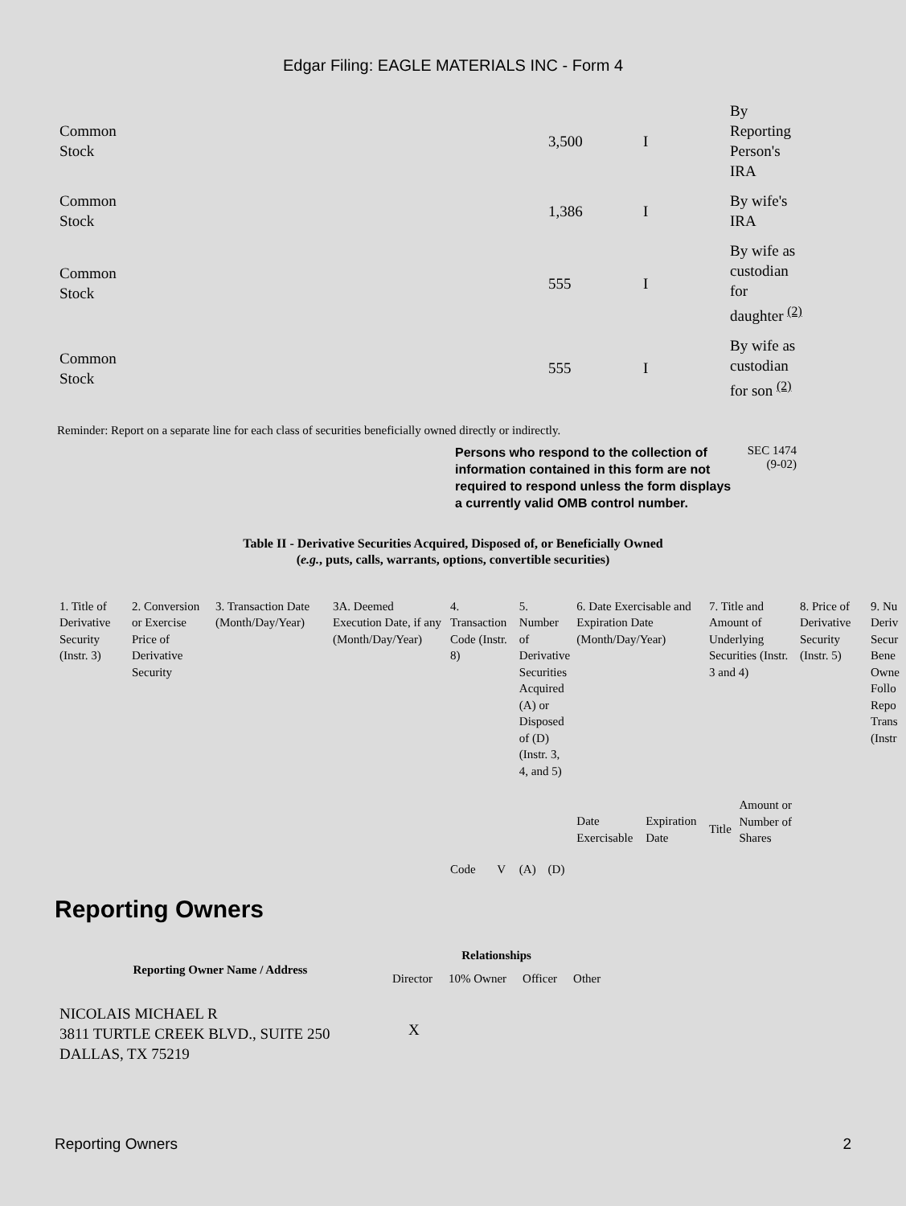Edgar Filing: EAGLE MATERIALS INC - Form 4
| Common Stock | 3,500 | I | By Reporting Person's IRA |
| Common Stock | 1,386 | I | By wife's IRA |
| Common Stock | 555 | I | By wife as custodian for daughter <sup>(2)</sup> |
| Common Stock | 555 | I | By wife as custodian for son <sup>(2)</sup> |
Reminder: Report on a separate line for each class of securities beneficially owned directly or indirectly.
Persons who respond to the collection of information contained in this form are not required to respond unless the form displays a currently valid OMB control number.
SEC 1474
(9-02)
Table II - Derivative Securities Acquired, Disposed of, or Beneficially Owned
(e.g., puts, calls, warrants, options, convertible securities)
| 1. Title of Derivative Security (Instr. 3) | 2. Conversion or Exercise Price of Derivative Security | 3. Transaction Date (Month/Day/Year) | 3A. Deemed Execution Date, if any (Month/Day/Year) | 4. Transaction Code (Instr. 8) | | 5. Number of Derivative Securities Acquired (A) or Disposed of (D) (Instr. 3, 4, and 5) | | 6. Date Exercisable and Expiration Date (Month/Day/Year) | | 7. Title and Amount of Underlying Securities (Instr. 3 and 4) | | 8. Price of Derivative Security (Instr. 5) | 9. Nu Deriv Secur Bene Owne Follo Repo Trans (Instr |
| --- | --- | --- | --- | --- | --- | --- | --- | --- | --- | --- | --- | --- | --- |
| | | | | Code | V | (A) | (D) | Date Exercisable | Expiration Date | Title | Amount or Number of Shares | | |
Reporting Owners
| Reporting Owner Name / Address | Relationships | | | |
| --- | --- | --- | --- | --- |
| | Director | 10% Owner | Officer | Other |
| NICOLAIS MICHAEL R 3811 TURTLE CREEK BLVD., SUITE 250 DALLAS, TX 75219 | X | | | |
Reporting Owners 2